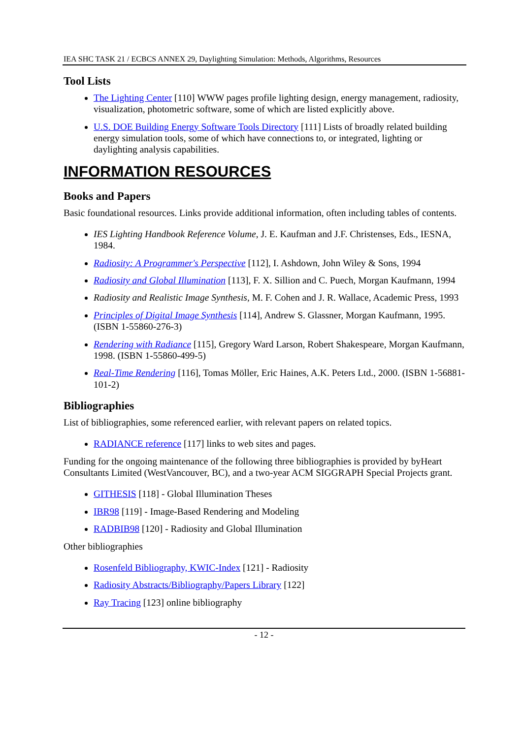IEA SHC TASK 21 / ECBCS ANNEX 29, Daylighting Simulation: Methods, Algorithms, Resources
Tool Lists
The Lighting Center [110] WWW pages profile lighting design, energy management, radiosity, visualization, photometric software, some of which are listed explicitly above.
U.S. DOE Building Energy Software Tools Directory [111] Lists of broadly related building energy simulation tools, some of which have connections to, or integrated, lighting or daylighting analysis capabilities.
INFORMATION RESOURCES
Books and Papers
Basic foundational resources. Links provide additional information, often including tables of contents.
IES Lighting Handbook Reference Volume, J. E. Kaufman and J.F. Christenses, Eds., IESNA, 1984.
Radiosity: A Programmer's Perspective [112], I. Ashdown, John Wiley & Sons, 1994
Radiosity and Global Illumination [113], F. X. Sillion and C. Puech, Morgan Kaufmann, 1994
Radiosity and Realistic Image Synthesis, M. F. Cohen and J. R. Wallace, Academic Press, 1993
Principles of Digital Image Synthesis [114], Andrew S. Glassner, Morgan Kaufmann, 1995. (ISBN 1-55860-276-3)
Rendering with Radiance [115], Gregory Ward Larson, Robert Shakespeare, Morgan Kaufmann, 1998. (ISBN 1-55860-499-5)
Real-Time Rendering [116], Tomas Möller, Eric Haines, A.K. Peters Ltd., 2000. (ISBN 1-56881-101-2)
Bibliographies
List of bibliographies, some referenced earlier, with relevant papers on related topics.
RADIANCE reference [117] links to web sites and pages.
Funding for the ongoing maintenance of the following three bibliographies is provided by byHeart Consultants Limited (WestVancouver, BC), and a two-year ACM SIGGRAPH Special Projects grant.
GITHESIS [118] - Global Illumination Theses
IBR98 [119] - Image-Based Rendering and Modeling
RADBIB98 [120] - Radiosity and Global Illumination
Other bibliographies
Rosenfeld Bibliography, KWIC-Index [121] - Radiosity
Radiosity Abstracts/Bibliography/Papers Library [122]
Ray Tracing [123] online bibliography
- 12 -